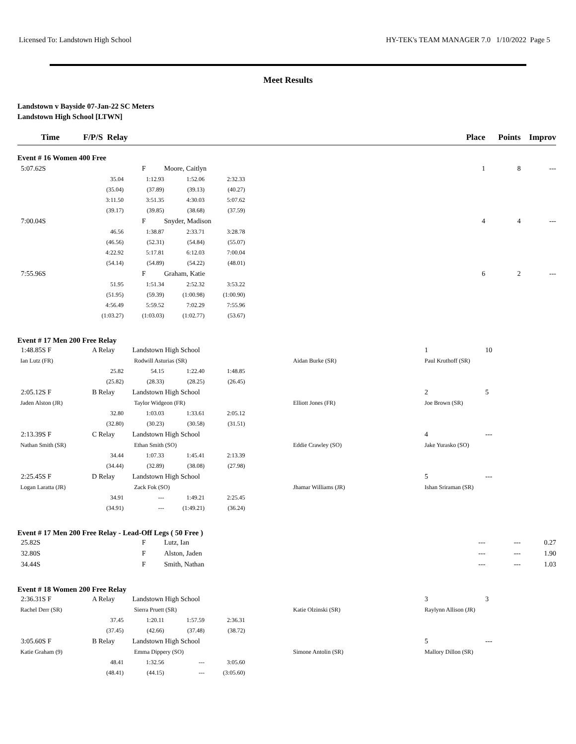Licensed To: Landstown High School HY-TEK's TEAM MANAGER 7.0 1/10/2022 Page 5
Meet Results
Landstown v Bayside 07-Jan-22 SC Meters
Landstown High School [LTWN]
| Time | F/P/S Relay | | | | | | Place | Points | Improv |
| --- | --- | --- | --- | --- | --- | --- | --- | --- | --- |
| Event # 16 Women 400 Free | | | | | | | | | |
| 5:07.62S | | F | Moore, Caitlyn | | | | 1 | 8 | --- |
| | 35.04 | 1:12.93 | 1:52.06 | 2:32.33 | | | | | |
| | (35.04) | (37.89) | (39.13) | (40.27) | | | | | |
| | 3:11.50 | 3:51.35 | 4:30.03 | 5:07.62 | | | | | |
| | (39.17) | (39.85) | (38.68) | (37.59) | | | | | |
| 7:00.04S | | F | Snyder, Madison | | | | 4 | 4 | --- |
| | 46.56 | 1:38.87 | 2:33.71 | 3:28.78 | | | | | |
| | (46.56) | (52.31) | (54.84) | (55.07) | | | | | |
| | 4:22.92 | 5:17.81 | 6:12.03 | 7:00.04 | | | | | |
| | (54.14) | (54.89) | (54.22) | (48.01) | | | | | |
| 7:55.96S | | F | Graham, Katie | | | | 6 | 2 | --- |
| | 51.95 | 1:51.34 | 2:52.32 | 3:53.22 | | | | | |
| | (51.95) | (59.39) | (1:00.98) | (1:00.90) | | | | | |
| | 4:56.49 | 5:59.52 | 7:02.29 | 7:55.96 | | | | | |
| | (1:03.27) | (1:03.03) | (1:02.77) | (53.67) | | | | | |
| Event # 17 Men 200 Free Relay | | | | | | | | | |
| 1:48.85S F | A Relay | Landstown High School | | | | | 1 | 10 | |
| Ian Lutz (FR) | | Rodwill Asturias (SR) | | | | Aidan Burke (SR) | Paul Kruthoff (SR) | | |
| | 25.82 | 54.15 | 1:22.40 | 1:48.85 | | | | | |
| | (25.82) | (28.33) | (28.25) | (26.45) | | | | | |
| 2:05.12S F | B Relay | Landstown High School | | | | | 2 | 5 | |
| Jaden Alston (JR) | | Taylor Widgeon (FR) | | | | Elliott Jones (FR) | Joe Brown (SR) | | |
| | 32.80 | 1:03.03 | 1:33.61 | 2:05.12 | | | | | |
| | (32.80) | (30.23) | (30.58) | (31.51) | | | | | |
| 2:13.39S F | C Relay | Landstown High School | | | | | 4 | --- | |
| Nathan Smith (SR) | | Ethan Smith (SO) | | | | Eddie Crawley (SO) | Jake Yurasko (SO) | | |
| | 34.44 | 1:07.33 | 1:45.41 | 2:13.39 | | | | | |
| | (34.44) | (32.89) | (38.08) | (27.98) | | | | | |
| 2:25.45S F | D Relay | Landstown High School | | | | | 5 | --- | |
| Logan Laratta (JR) | | Zack Fok (SO) | | | | Jhamar Williams (JR) | Ishan Sriraman (SR) | | |
| | 34.91 | --- | 1:49.21 | 2:25.45 | | | | | |
| | (34.91) | --- | (1:49.21) | (36.24) | | | | | |
| Event # 17 Men 200 Free Relay - Lead-Off Legs ( 50 Free ) | | | | | | | | | |
| 25.82S | | F | Lutz, Ian | | | | --- | --- | 0.27 |
| 32.80S | | F | Alston, Jaden | | | | --- | --- | 1.90 |
| 34.44S | | F | Smith, Nathan | | | | --- | --- | 1.03 |
| Event # 18 Women 200 Free Relay | | | | | | | | | |
| 2:36.31S F | A Relay | Landstown High School | | | | | 3 | 3 | |
| Rachel Derr (SR) | | Sierra Pruett (SR) | | | | Katie Olzinski (SR) | Raylynn Allison (JR) | | |
| | 37.45 | 1:20.11 | 1:57.59 | 2:36.31 | | | | | |
| | (37.45) | (42.66) | (37.48) | (38.72) | | | | | |
| 3:05.60S F | B Relay | Landstown High School | | | | | 5 | --- | |
| Katie Graham (9) | | Emma Dippery (SO) | | | | Simone Antolin (SR) | Mallory Dillon (SR) | | |
| | 48.41 | 1:32.56 | --- | 3:05.60 | | | | | |
| | (48.41) | (44.15) | --- | (3:05.60) | | | | | |